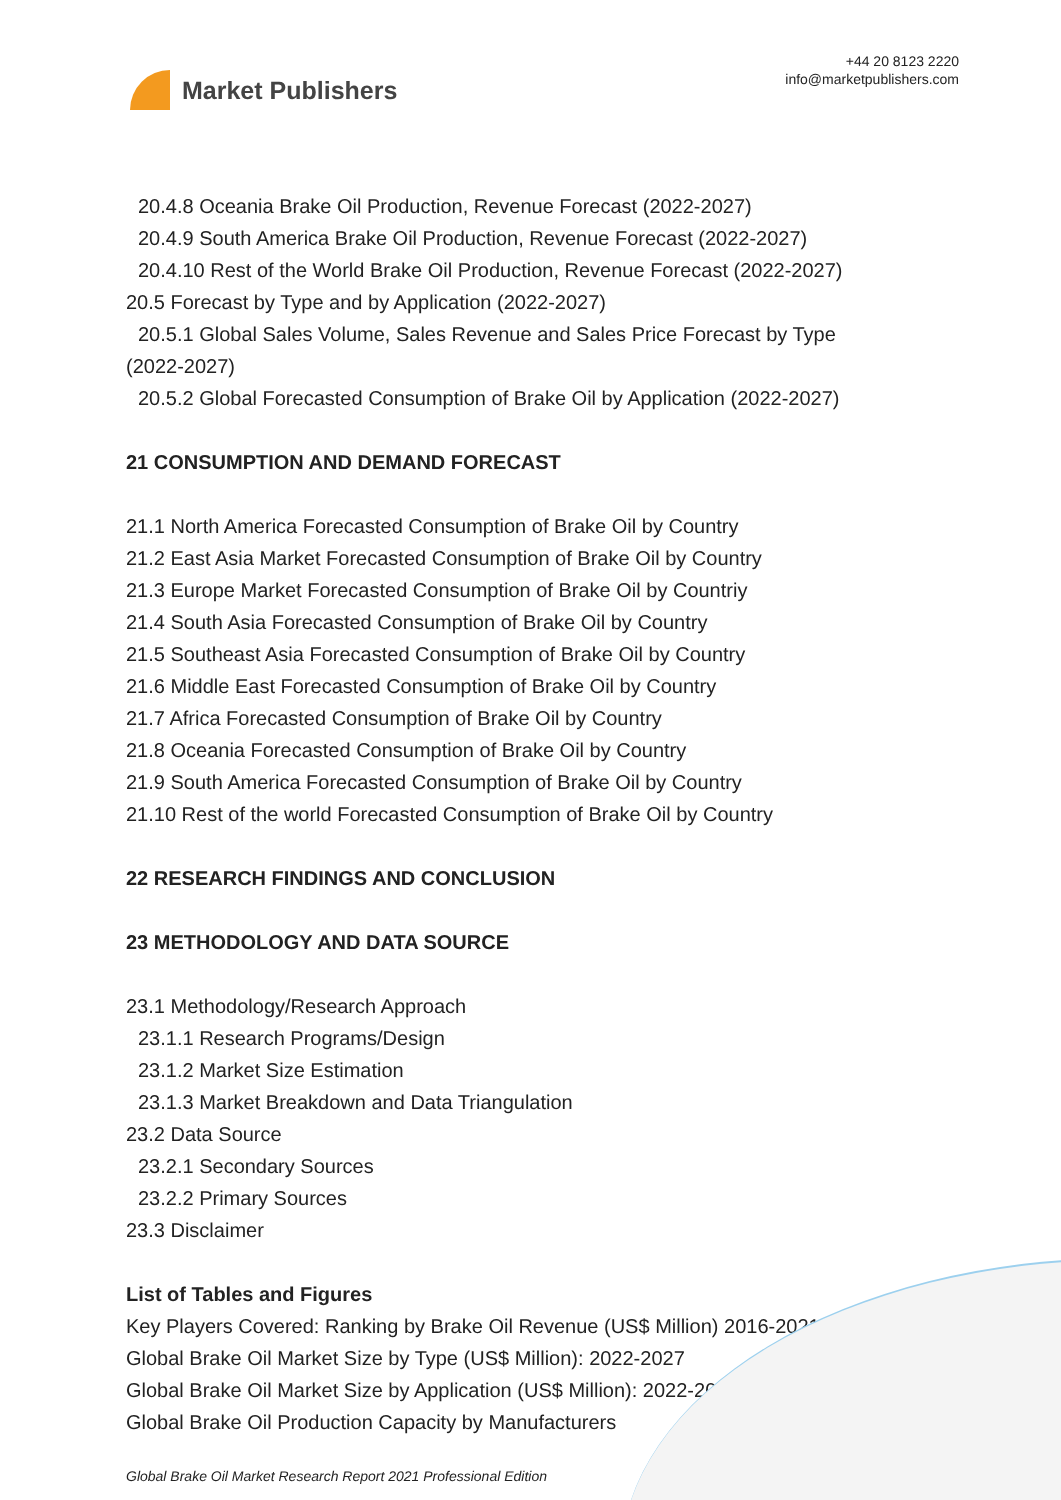Market Publishers
+44 20 8123 2220
info@marketpublishers.com
20.4.8 Oceania Brake Oil Production, Revenue Forecast (2022-2027)
20.4.9 South America Brake Oil Production, Revenue Forecast (2022-2027)
20.4.10 Rest of the World Brake Oil Production, Revenue Forecast (2022-2027)
20.5 Forecast by Type and by Application (2022-2027)
20.5.1 Global Sales Volume, Sales Revenue and Sales Price Forecast by Type
(2022-2027)
20.5.2 Global Forecasted Consumption of Brake Oil by Application (2022-2027)
21 CONSUMPTION AND DEMAND FORECAST
21.1 North America Forecasted Consumption of Brake Oil by Country
21.2 East Asia Market Forecasted Consumption of Brake Oil by Country
21.3 Europe Market Forecasted Consumption of Brake Oil by Countriy
21.4 South Asia Forecasted Consumption of Brake Oil by Country
21.5 Southeast Asia Forecasted Consumption of Brake Oil by Country
21.6 Middle East Forecasted Consumption of Brake Oil by Country
21.7 Africa Forecasted Consumption of Brake Oil by Country
21.8 Oceania Forecasted Consumption of Brake Oil by Country
21.9 South America Forecasted Consumption of Brake Oil by Country
21.10 Rest of the world Forecasted Consumption of Brake Oil by Country
22 RESEARCH FINDINGS AND CONCLUSION
23 METHODOLOGY AND DATA SOURCE
23.1 Methodology/Research Approach
23.1.1 Research Programs/Design
23.1.2 Market Size Estimation
23.1.3 Market Breakdown and Data Triangulation
23.2 Data Source
23.2.1 Secondary Sources
23.2.2 Primary Sources
23.3 Disclaimer
List of Tables and Figures
Key Players Covered: Ranking by Brake Oil Revenue (US$ Million) 2016-2021
Global Brake Oil Market Size by Type (US$ Million): 2022-2027
Global Brake Oil Market Size by Application (US$ Million): 2022-2027
Global Brake Oil Production Capacity by Manufacturers
Global Brake Oil Market Research Report 2021 Professional Edition